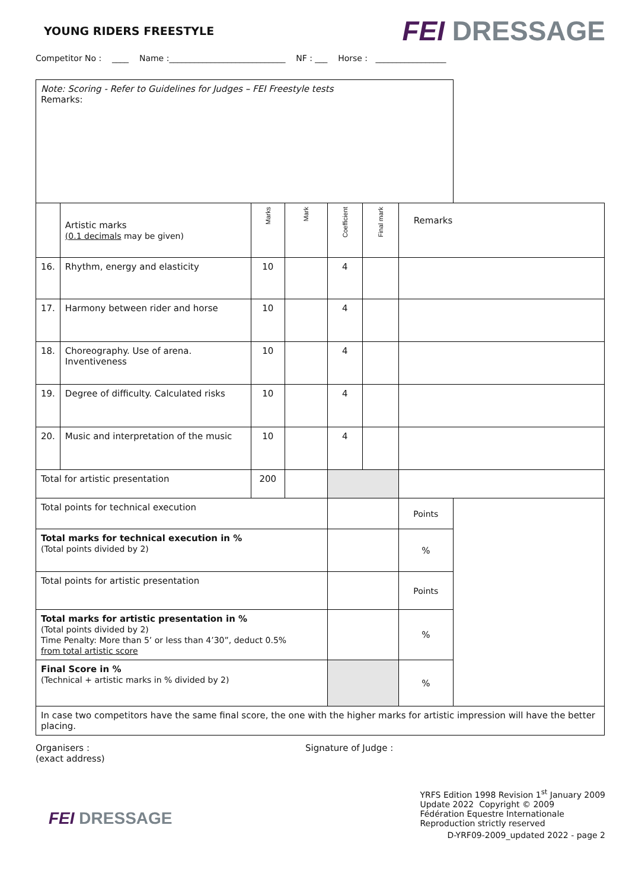YOUNG RIDERS FREESTYLE
FEI DRESSAGE
Competitor No : ____ Name :____________________________ NF : ___ Horse : _________________
| Note: Scoring - Refer to Guidelines for Judges – FEI Freestyle tests Remarks: | | | | | | | |
| | Artistic marks (0.1 decimals may be given) | Marks | Mark | Coefficient | Final mark | Remarks | |
| 16. | Rhythm, energy and elasticity | 10 | | 4 | | | |
| 17. | Harmony between rider and horse | 10 | | 4 | | | |
| 18. | Choreography. Use of arena. Inventiveness | 10 | | 4 | | | |
| 19. | Degree of difficulty. Calculated risks | 10 | | 4 | | | |
| 20. | Music and interpretation of the music | 10 | | 4 | | | |
| Total for artistic presentation | | 200 | | | | | |
| Total points for technical execution | | | | | | Points | |
| Total marks for technical execution in % (Total points divided by 2) | | | | | | % | |
| Total points for artistic presentation | | | | | | Points | |
| Total marks for artistic presentation in % (Total points divided by 2) Time Penalty: More than 5’ or less than 4’30”, deduct 0.5% from total artistic score | | | | | | % | |
| Final Score in % (Technical + artistic marks in % divided by 2) | | | | | | % | |
| In case two competitors have the same final score, the one with the higher marks for artistic impression will have the better placing. | | | | | | | |
Organisers :
(exact address)
Signature of Judge :
FEI DRESSAGE
YRFS Edition 1998 Revision 1<sup>st</sup> January 2009
Update 2022 Copyright © 2009
Fédération Equestre Internationale
Reproduction strictly reserved
D-YRF09-2009_updated 2022 - page 2